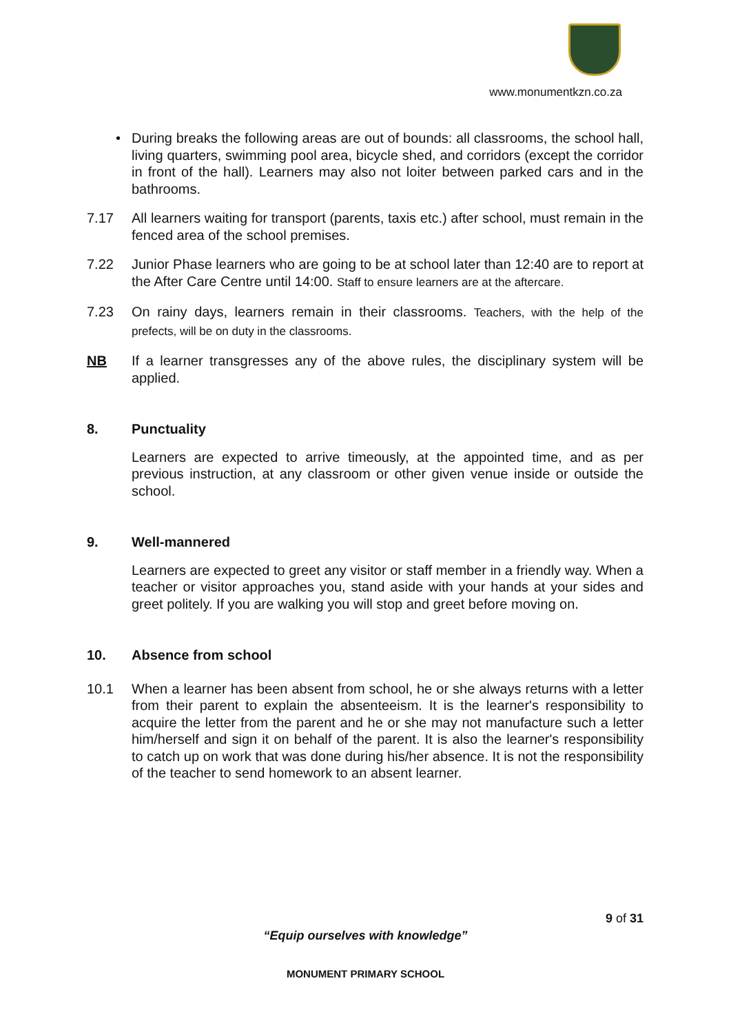www.monumentkzn.co.za
• During breaks the following areas are out of bounds: all classrooms, the school hall, living quarters, swimming pool area, bicycle shed, and corridors (except the corridor in front of the hall). Learners may also not loiter between parked cars and in the bathrooms.
7.17 All learners waiting for transport (parents, taxis etc.) after school, must remain in the fenced area of the school premises.
7.22 Junior Phase learners who are going to be at school later than 12:40 are to report at the After Care Centre until 14:00. Staff to ensure learners are at the aftercare.
7.23 On rainy days, learners remain in their classrooms. Teachers, with the help of the prefects, will be on duty in the classrooms.
NB If a learner transgresses any of the above rules, the disciplinary system will be applied.
8. Punctuality
Learners are expected to arrive timeously, at the appointed time, and as per previous instruction, at any classroom or other given venue inside or outside the school.
9. Well-mannered
Learners are expected to greet any visitor or staff member in a friendly way. When a teacher or visitor approaches you, stand aside with your hands at your sides and greet politely. If you are walking you will stop and greet before moving on.
10. Absence from school
10.1 When a learner has been absent from school, he or she always returns with a letter from their parent to explain the absenteeism. It is the learner's responsibility to acquire the letter from the parent and he or she may not manufacture such a letter him/herself and sign it on behalf of the parent. It is also the learner's responsibility to catch up on work that was done during his/her absence. It is not the responsibility of the teacher to send homework to an absent learner.
9 of 31
“Equip ourselves with knowledge”
MONUMENT PRIMARY SCHOOL